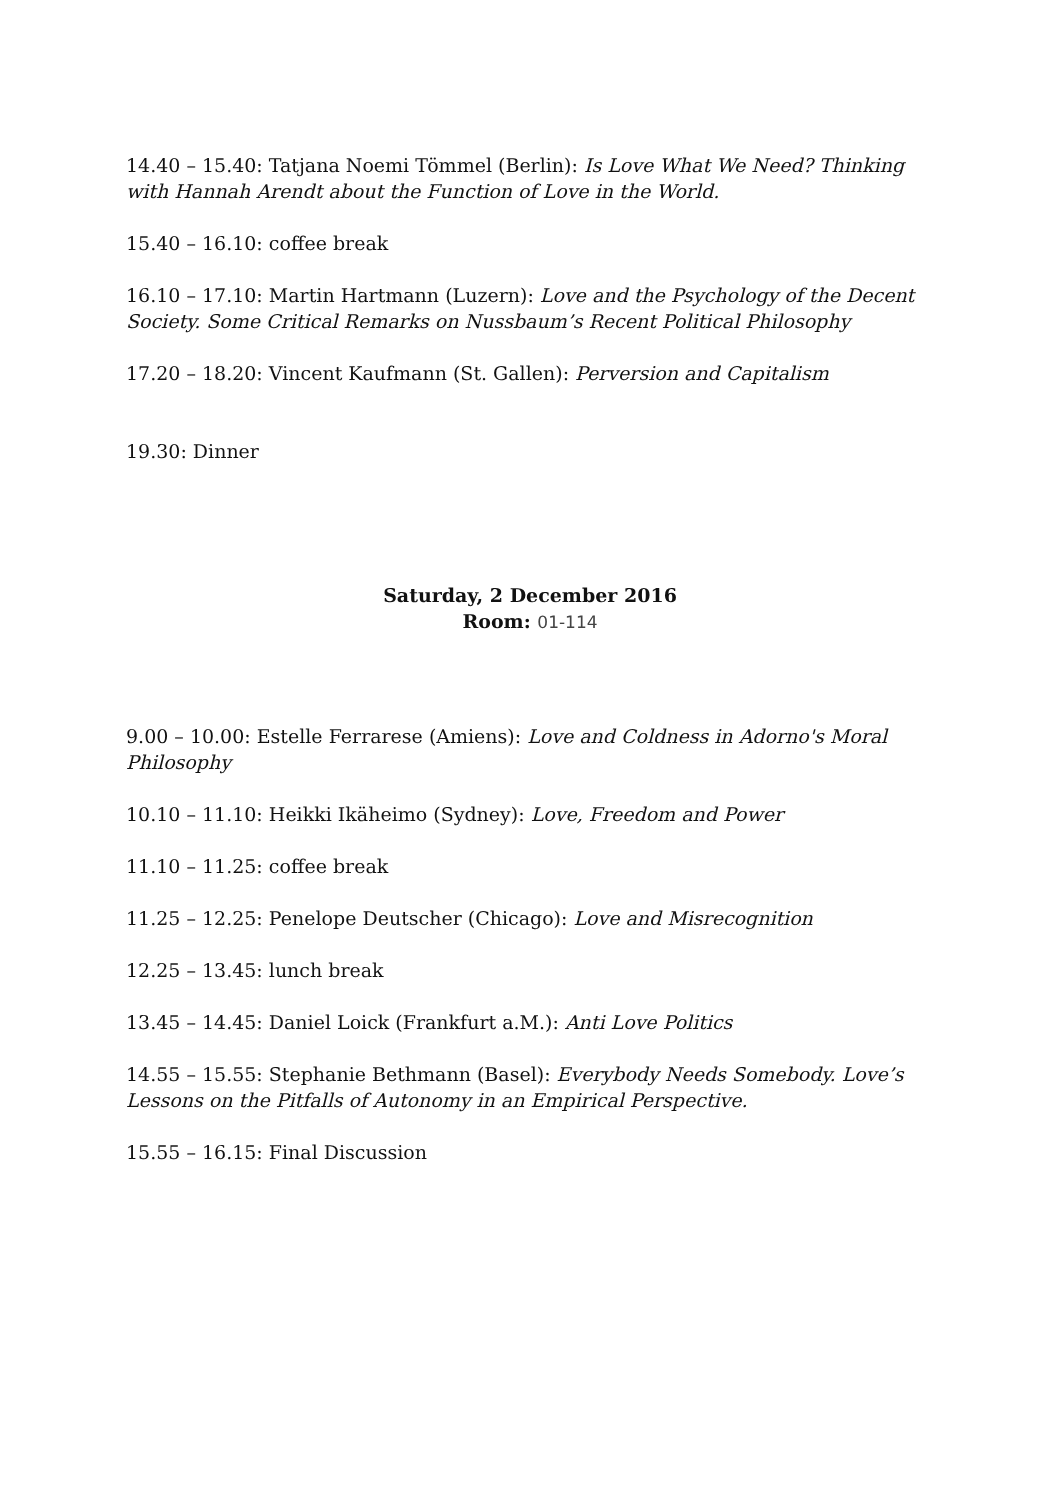14.40 – 15.40: Tatjana Noemi Tömmel (Berlin): Is Love What We Need? Thinking with Hannah Arendt about the Function of Love in the World.
15.40 – 16.10: coffee break
16.10 – 17.10: Martin Hartmann (Luzern): Love and the Psychology of the Decent Society. Some Critical Remarks on Nussbaum’s Recent Political Philosophy
17.20 – 18.20: Vincent Kaufmann (St. Gallen): Perversion and Capitalism
19.30: Dinner
Saturday, 2 December 2016
Room: 01-114
9.00 – 10.00: Estelle Ferrarese (Amiens): Love and Coldness in Adorno's Moral Philosophy
10.10 – 11.10: Heikki Ikäheimo (Sydney): Love, Freedom and Power
11.10 – 11.25: coffee break
11.25 – 12.25: Penelope Deutscher (Chicago): Love and Misrecognition
12.25 – 13.45: lunch break
13.45 – 14.45: Daniel Loick (Frankfurt a.M.): Anti Love Politics
14.55 – 15.55: Stephanie Bethmann (Basel): Everybody Needs Somebody. Love’s Lessons on the Pitfalls of Autonomy in an Empirical Perspective.
15.55 – 16.15: Final Discussion